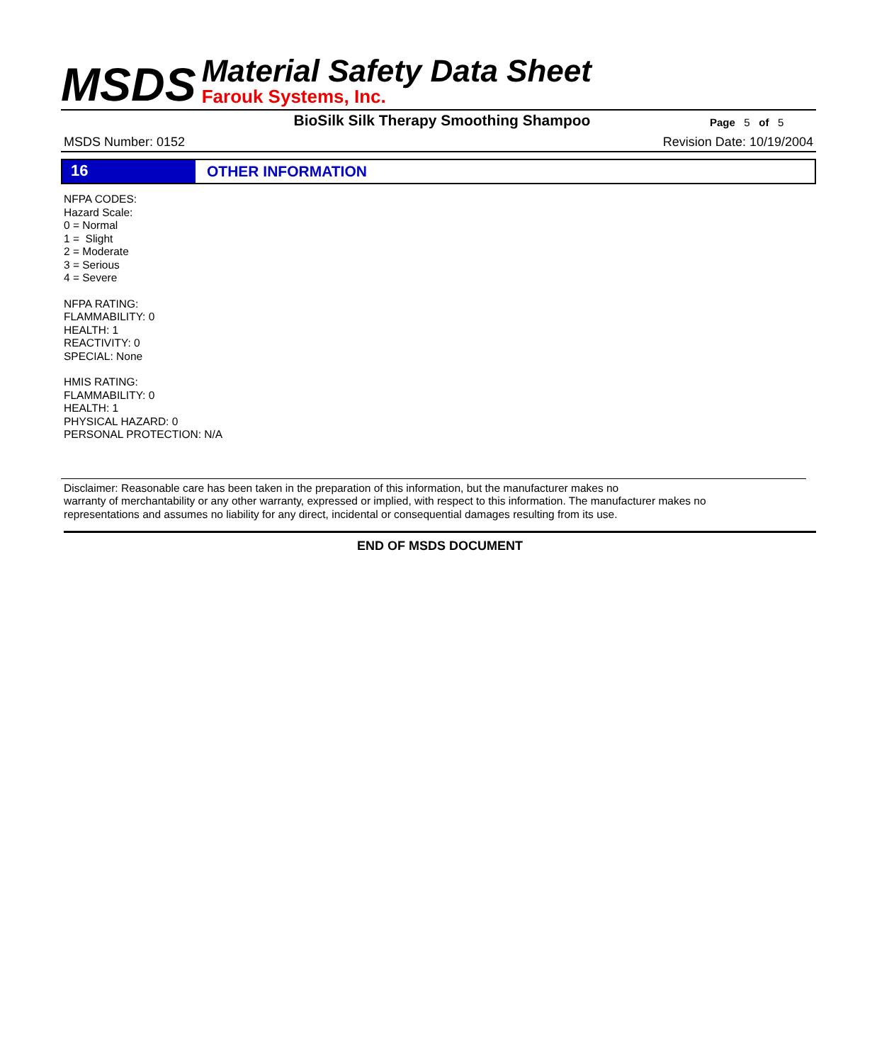MSDS
Material Safety Data Sheet
Farouk Systems, Inc.
BioSilk Silk Therapy Smoothing Shampoo
Page 5 of 5
MSDS Number: 0152 Revision Date: 10/19/2004
16 OTHER INFORMATION
NFPA CODES:
Hazard Scale:
0 = Normal
1 = Slight
2 = Moderate
3 = Serious
4 = Severe
NFPA RATING:
FLAMMABILITY: 0
HEALTH: 1
REACTIVITY: 0
SPECIAL: None
HMIS RATING:
FLAMMABILITY: 0
HEALTH: 1
PHYSICAL HAZARD: 0
PERSONAL PROTECTION: N/A
Disclaimer: Reasonable care has been taken in the preparation of this information, but the manufacturer makes no
warranty of merchantability or any other warranty, expressed or implied, with respect to this information. The manufacturer makes no
representations and assumes no liability for any direct, incidental or consequential damages resulting from its use.
END OF MSDS DOCUMENT